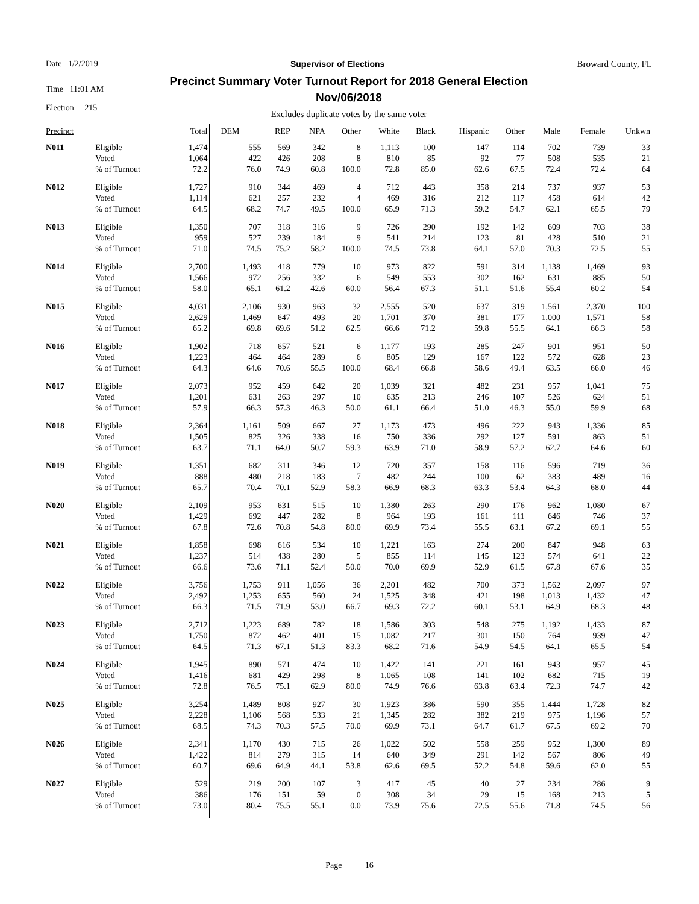Date 1/2/2019 Supervisor of Elections Broward County, FL
Time 11:01 AM
Election 215
Precinct Summary Voter Turnout Report for 2018 General Election
Nov/06/2018
Excludes duplicate votes by the same voter
| Precinct | | Total | DEM | REP | NPA | Other | White | Black | Hispanic | Other | Male | Female | Unkwn |
| --- | --- | --- | --- | --- | --- | --- | --- | --- | --- | --- | --- | --- | --- |
| N011 | Eligible | 1,474 | 555 | 569 | 342 | 8 | 1,113 | 100 | 147 | 114 | 702 | 739 | 33 |
| | Voted | 1,064 | 422 | 426 | 208 | 8 | 810 | 85 | 92 | 77 | 508 | 535 | 21 |
| | % of Turnout | 72.2 | 76.0 | 74.9 | 60.8 | 100.0 | 72.8 | 85.0 | 62.6 | 67.5 | 72.4 | 72.4 | 64 |
| N012 | Eligible | 1,727 | 910 | 344 | 469 | 4 | 712 | 443 | 358 | 214 | 737 | 937 | 53 |
| | Voted | 1,114 | 621 | 257 | 232 | 4 | 469 | 316 | 212 | 117 | 458 | 614 | 42 |
| | % of Turnout | 64.5 | 68.2 | 74.7 | 49.5 | 100.0 | 65.9 | 71.3 | 59.2 | 54.7 | 62.1 | 65.5 | 79 |
| N013 | Eligible | 1,350 | 707 | 318 | 316 | 9 | 726 | 290 | 192 | 142 | 609 | 703 | 38 |
| | Voted | 959 | 527 | 239 | 184 | 9 | 541 | 214 | 123 | 81 | 428 | 510 | 21 |
| | % of Turnout | 71.0 | 74.5 | 75.2 | 58.2 | 100.0 | 74.5 | 73.8 | 64.1 | 57.0 | 70.3 | 72.5 | 55 |
| N014 | Eligible | 2,700 | 1,493 | 418 | 779 | 10 | 973 | 822 | 591 | 314 | 1,138 | 1,469 | 93 |
| | Voted | 1,566 | 972 | 256 | 332 | 6 | 549 | 553 | 302 | 162 | 631 | 885 | 50 |
| | % of Turnout | 58.0 | 65.1 | 61.2 | 42.6 | 60.0 | 56.4 | 67.3 | 51.1 | 51.6 | 55.4 | 60.2 | 54 |
| N015 | Eligible | 4,031 | 2,106 | 930 | 963 | 32 | 2,555 | 520 | 637 | 319 | 1,561 | 2,370 | 100 |
| | Voted | 2,629 | 1,469 | 647 | 493 | 20 | 1,701 | 370 | 381 | 177 | 1,000 | 1,571 | 58 |
| | % of Turnout | 65.2 | 69.8 | 69.6 | 51.2 | 62.5 | 66.6 | 71.2 | 59.8 | 55.5 | 64.1 | 66.3 | 58 |
| N016 | Eligible | 1,902 | 718 | 657 | 521 | 6 | 1,177 | 193 | 285 | 247 | 901 | 951 | 50 |
| | Voted | 1,223 | 464 | 464 | 289 | 6 | 805 | 129 | 167 | 122 | 572 | 628 | 23 |
| | % of Turnout | 64.3 | 64.6 | 70.6 | 55.5 | 100.0 | 68.4 | 66.8 | 58.6 | 49.4 | 63.5 | 66.0 | 46 |
| N017 | Eligible | 2,073 | 952 | 459 | 642 | 20 | 1,039 | 321 | 482 | 231 | 957 | 1,041 | 75 |
| | Voted | 1,201 | 631 | 263 | 297 | 10 | 635 | 213 | 246 | 107 | 526 | 624 | 51 |
| | % of Turnout | 57.9 | 66.3 | 57.3 | 46.3 | 50.0 | 61.1 | 66.4 | 51.0 | 46.3 | 55.0 | 59.9 | 68 |
| N018 | Eligible | 2,364 | 1,161 | 509 | 667 | 27 | 1,173 | 473 | 496 | 222 | 943 | 1,336 | 85 |
| | Voted | 1,505 | 825 | 326 | 338 | 16 | 750 | 336 | 292 | 127 | 591 | 863 | 51 |
| | % of Turnout | 63.7 | 71.1 | 64.0 | 50.7 | 59.3 | 63.9 | 71.0 | 58.9 | 57.2 | 62.7 | 64.6 | 60 |
| N019 | Eligible | 1,351 | 682 | 311 | 346 | 12 | 720 | 357 | 158 | 116 | 596 | 719 | 36 |
| | Voted | 888 | 480 | 218 | 183 | 7 | 482 | 244 | 100 | 62 | 383 | 489 | 16 |
| | % of Turnout | 65.7 | 70.4 | 70.1 | 52.9 | 58.3 | 66.9 | 68.3 | 63.3 | 53.4 | 64.3 | 68.0 | 44 |
| N020 | Eligible | 2,109 | 953 | 631 | 515 | 10 | 1,380 | 263 | 290 | 176 | 962 | 1,080 | 67 |
| | Voted | 1,429 | 692 | 447 | 282 | 8 | 964 | 193 | 161 | 111 | 646 | 746 | 37 |
| | % of Turnout | 67.8 | 72.6 | 70.8 | 54.8 | 80.0 | 69.9 | 73.4 | 55.5 | 63.1 | 67.2 | 69.1 | 55 |
| N021 | Eligible | 1,858 | 698 | 616 | 534 | 10 | 1,221 | 163 | 274 | 200 | 847 | 948 | 63 |
| | Voted | 1,237 | 514 | 438 | 280 | 5 | 855 | 114 | 145 | 123 | 574 | 641 | 22 |
| | % of Turnout | 66.6 | 73.6 | 71.1 | 52.4 | 50.0 | 70.0 | 69.9 | 52.9 | 61.5 | 67.8 | 67.6 | 35 |
| N022 | Eligible | 3,756 | 1,753 | 911 | 1,056 | 36 | 2,201 | 482 | 700 | 373 | 1,562 | 2,097 | 97 |
| | Voted | 2,492 | 1,253 | 655 | 560 | 24 | 1,525 | 348 | 421 | 198 | 1,013 | 1,432 | 47 |
| | % of Turnout | 66.3 | 71.5 | 71.9 | 53.0 | 66.7 | 69.3 | 72.2 | 60.1 | 53.1 | 64.9 | 68.3 | 48 |
| N023 | Eligible | 2,712 | 1,223 | 689 | 782 | 18 | 1,586 | 303 | 548 | 275 | 1,192 | 1,433 | 87 |
| | Voted | 1,750 | 872 | 462 | 401 | 15 | 1,082 | 217 | 301 | 150 | 764 | 939 | 47 |
| | % of Turnout | 64.5 | 71.3 | 67.1 | 51.3 | 83.3 | 68.2 | 71.6 | 54.9 | 54.5 | 64.1 | 65.5 | 54 |
| N024 | Eligible | 1,945 | 890 | 571 | 474 | 10 | 1,422 | 141 | 221 | 161 | 943 | 957 | 45 |
| | Voted | 1,416 | 681 | 429 | 298 | 8 | 1,065 | 108 | 141 | 102 | 682 | 715 | 19 |
| | % of Turnout | 72.8 | 76.5 | 75.1 | 62.9 | 80.0 | 74.9 | 76.6 | 63.8 | 63.4 | 72.3 | 74.7 | 42 |
| N025 | Eligible | 3,254 | 1,489 | 808 | 927 | 30 | 1,923 | 386 | 590 | 355 | 1,444 | 1,728 | 82 |
| | Voted | 2,228 | 1,106 | 568 | 533 | 21 | 1,345 | 282 | 382 | 219 | 975 | 1,196 | 57 |
| | % of Turnout | 68.5 | 74.3 | 70.3 | 57.5 | 70.0 | 69.9 | 73.1 | 64.7 | 61.7 | 67.5 | 69.2 | 70 |
| N026 | Eligible | 2,341 | 1,170 | 430 | 715 | 26 | 1,022 | 502 | 558 | 259 | 952 | 1,300 | 89 |
| | Voted | 1,422 | 814 | 279 | 315 | 14 | 640 | 349 | 291 | 142 | 567 | 806 | 49 |
| | % of Turnout | 60.7 | 69.6 | 64.9 | 44.1 | 53.8 | 62.6 | 69.5 | 52.2 | 54.8 | 59.6 | 62.0 | 55 |
| N027 | Eligible | 529 | 219 | 200 | 107 | 3 | 417 | 45 | 40 | 27 | 234 | 286 | 9 |
| | Voted | 386 | 176 | 151 | 59 | 0 | 308 | 34 | 29 | 15 | 168 | 213 | 5 |
| | % of Turnout | 73.0 | 80.4 | 75.5 | 55.1 | 0.0 | 73.9 | 75.6 | 72.5 | 55.6 | 71.8 | 74.5 | 56 |
Page 16